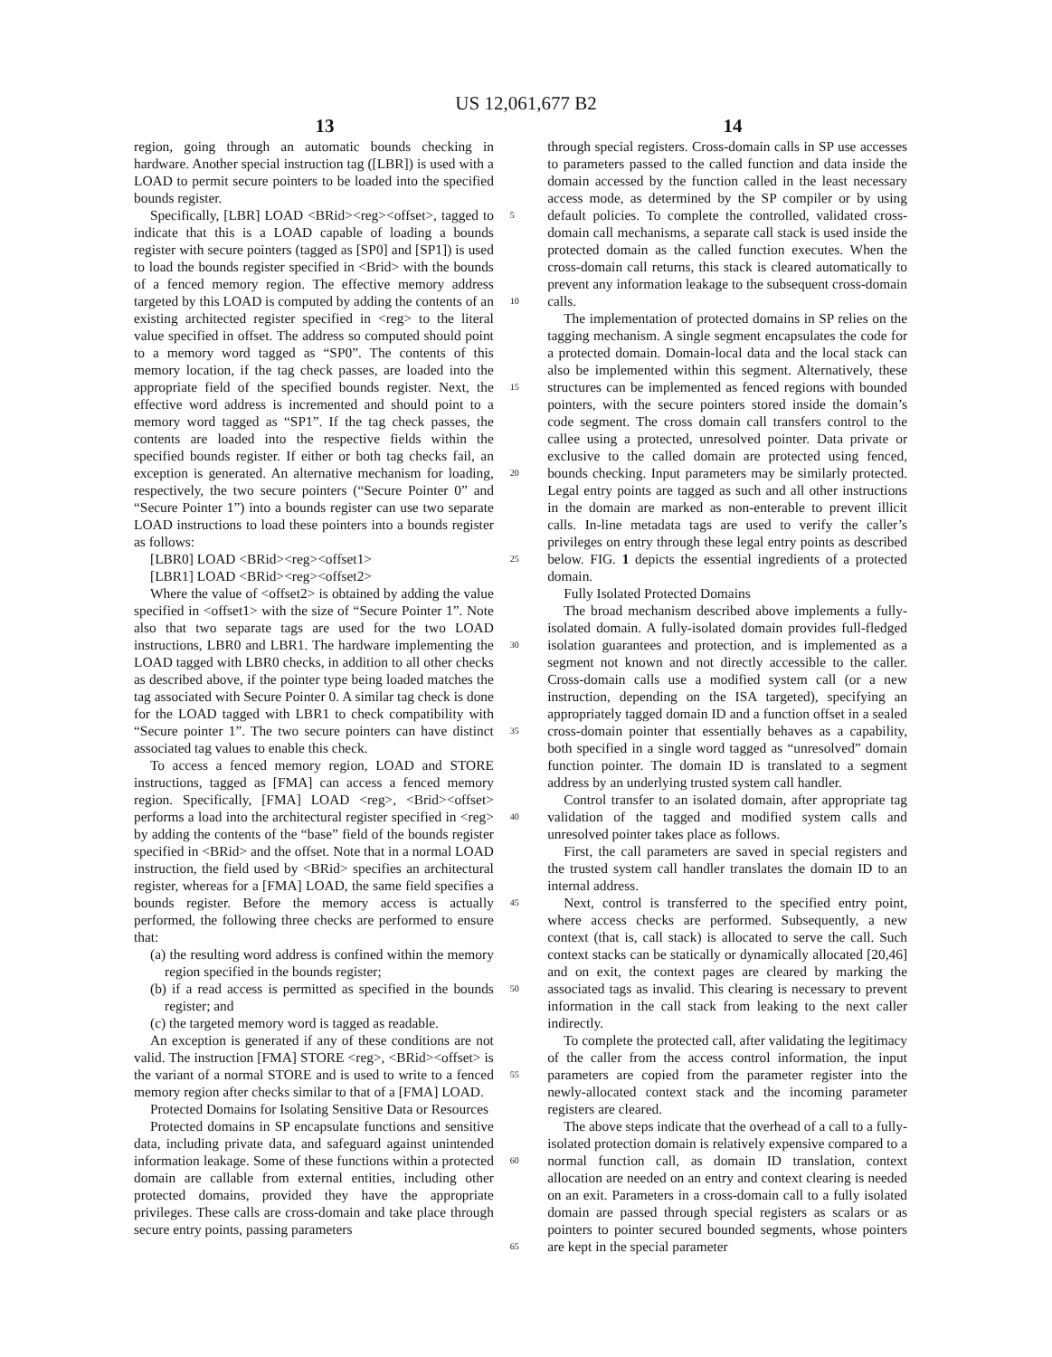US 12,061,677 B2
13 14
region, going through an automatic bounds checking in hardware. Another special instruction tag ([LBR]) is used with a LOAD to permit secure pointers to be loaded into the specified bounds register.
Specifically, [LBR] LOAD <BRid><reg><offset>, tagged to indicate that this is a LOAD capable of loading a bounds register with secure pointers (tagged as [SP0] and [SP1]) is used to load the bounds register specified in <Brid> with the bounds of a fenced memory region. The effective memory address targeted by this LOAD is computed by adding the contents of an existing architected register specified in <reg> to the literal value specified in offset. The address so computed should point to a memory word tagged as “SP0”. The contents of this memory location, if the tag check passes, are loaded into the appropriate field of the specified bounds register. Next, the effective word address is incremented and should point to a memory word tagged as “SP1”. If the tag check passes, the contents are loaded into the respective fields within the specified bounds register. If either or both tag checks fail, an exception is generated. An alternative mechanism for loading, respectively, the two secure pointers (“Secure Pointer 0” and “Secure Pointer 1”) into a bounds register can use two separate LOAD instructions to load these pointers into a bounds register as follows:
[LBR0] LOAD <BRid><reg><offset1>
[LBR1] LOAD <BRid><reg><offset2>
Where the value of <offset2> is obtained by adding the value specified in <offset1> with the size of “Secure Pointer 1”. Note also that two separate tags are used for the two LOAD instructions, LBR0 and LBR1. The hardware implementing the LOAD tagged with LBR0 checks, in addition to all other checks as described above, if the pointer type being loaded matches the tag associated with Secure Pointer 0. A similar tag check is done for the LOAD tagged with LBR1 to check compatibility with “Secure pointer 1”. The two secure pointers can have distinct associated tag values to enable this check.
To access a fenced memory region, LOAD and STORE instructions, tagged as [FMA] can access a fenced memory region. Specifically, [FMA] LOAD <reg>, <Brid><offset> performs a load into the architectural register specified in <reg> by adding the contents of the “base” field of the bounds register specified in <BRid> and the offset. Note that in a normal LOAD instruction, the field used by <BRid> specifies an architectural register, whereas for a [FMA] LOAD, the same field specifies a bounds register. Before the memory access is actually performed, the following three checks are performed to ensure that:
(a) the resulting word address is confined within the memory region specified in the bounds register;
(b) if a read access is permitted as specified in the bounds register; and
(c) the targeted memory word is tagged as readable.
An exception is generated if any of these conditions are not valid. The instruction [FMA] STORE <reg>, <BRid><offset> is the variant of a normal STORE and is used to write to a fenced memory region after checks similar to that of a [FMA] LOAD.
Protected Domains for Isolating Sensitive Data or Resources
Protected domains in SP encapsulate functions and sensitive data, including private data, and safeguard against unintended information leakage. Some of these functions within a protected domain are callable from external entities, including other protected domains, provided they have the appropriate privileges. These calls are cross-domain and take place through secure entry points, passing parameters
5
10
15
20
25
30
35
40
45
50
55
60
65
through special registers. Cross-domain calls in SP use accesses to parameters passed to the called function and data inside the domain accessed by the function called in the least necessary access mode, as determined by the SP compiler or by using default policies. To complete the controlled, validated cross-domain call mechanisms, a separate call stack is used inside the protected domain as the called function executes. When the cross-domain call returns, this stack is cleared automatically to prevent any information leakage to the subsequent cross-domain calls.
The implementation of protected domains in SP relies on the tagging mechanism. A single segment encapsulates the code for a protected domain. Domain-local data and the local stack can also be implemented within this segment. Alternatively, these structures can be implemented as fenced regions with bounded pointers, with the secure pointers stored inside the domain’s code segment. The cross domain call transfers control to the callee using a protected, unresolved pointer. Data private or exclusive to the called domain are protected using fenced, bounds checking. Input parameters may be similarly protected. Legal entry points are tagged as such and all other instructions in the domain are marked as non-enterable to prevent illicit calls. In-line metadata tags are used to verify the caller’s privileges on entry through these legal entry points as described below. FIG. 1 depicts the essential ingredients of a protected domain.
Fully Isolated Protected Domains
The broad mechanism described above implements a fully-isolated domain. A fully-isolated domain provides full-fledged isolation guarantees and protection, and is implemented as a segment not known and not directly accessible to the caller. Cross-domain calls use a modified system call (or a new instruction, depending on the ISA targeted), specifying an appropriately tagged domain ID and a function offset in a sealed cross-domain pointer that essentially behaves as a capability, both specified in a single word tagged as “unresolved” domain function pointer. The domain ID is translated to a segment address by an underlying trusted system call handler.
Control transfer to an isolated domain, after appropriate tag validation of the tagged and modified system calls and unresolved pointer takes place as follows.
First, the call parameters are saved in special registers and the trusted system call handler translates the domain ID to an internal address.
Next, control is transferred to the specified entry point, where access checks are performed. Subsequently, a new context (that is, call stack) is allocated to serve the call. Such context stacks can be statically or dynamically allocated [20,46] and on exit, the context pages are cleared by marking the associated tags as invalid. This clearing is necessary to prevent information in the call stack from leaking to the next caller indirectly.
To complete the protected call, after validating the legitimacy of the caller from the access control information, the input parameters are copied from the parameter register into the newly-allocated context stack and the incoming parameter registers are cleared.
The above steps indicate that the overhead of a call to a fully-isolated protection domain is relatively expensive compared to a normal function call, as domain ID translation, context allocation are needed on an entry and context clearing is needed on an exit. Parameters in a cross-domain call to a fully isolated domain are passed through special registers as scalars or as pointers to pointer secured bounded segments, whose pointers are kept in the special parameter